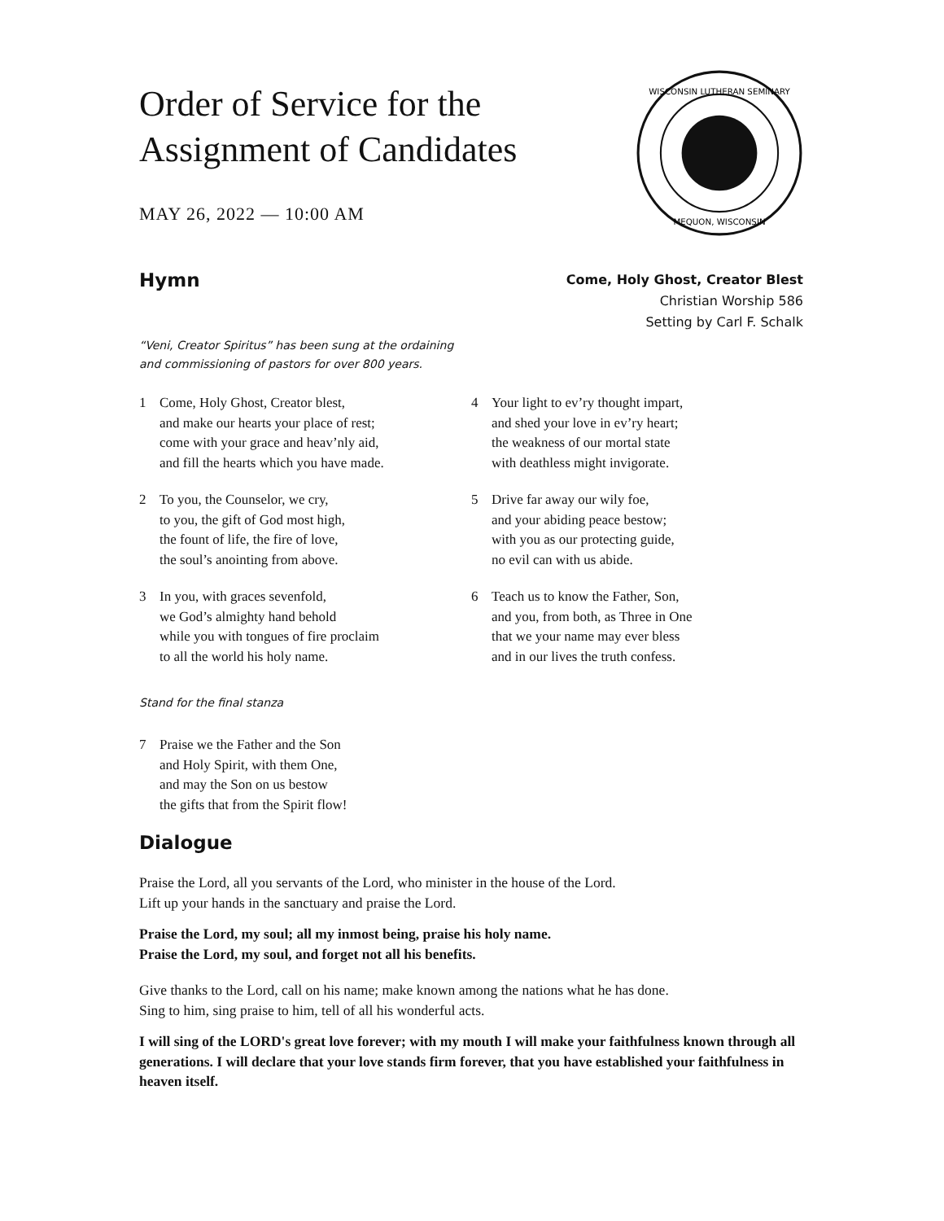Order of Service for the
Assignment of Candidates
MAY 26, 2022 — 10:00 AM
WISCONSIN LUTHERAN SEMINARY
MEQUON, WISCONSIN
Hymn
Come, Holy Ghost, Creator Blest
Christian Worship 586
Setting by Carl F. Schalk
“Veni, Creator Spiritus” has been sung at the ordaining
and commissioning of pastors for over 800 years.
1 Come, Holy Ghost, Creator blest,
and make our hearts your place of rest;
come with your grace and heav’nly aid,
and fill the hearts which you have made.
2 To you, the Counselor, we cry,
to you, the gift of God most high,
the fount of life, the fire of love,
the soul’s anointing from above.
3 In you, with graces sevenfold,
we God’s almighty hand behold
while you with tongues of fire proclaim
to all the world his holy name.
4 Your light to ev’ry thought impart,
and shed your love in ev’ry heart;
the weakness of our mortal state
with deathless might invigorate.
5 Drive far away our wily foe,
and your abiding peace bestow;
with you as our protecting guide,
no evil can with us abide.
6 Teach us to know the Father, Son,
and you, from both, as Three in One
that we your name may ever bless
and in our lives the truth confess.
Stand for the final stanza
7 Praise we the Father and the Son
and Holy Spirit, with them One,
and may the Son on us bestow
the gifts that from the Spirit flow!
Dialogue
Praise the Lord, all you servants of the Lord, who minister in the house of the Lord.
Lift up your hands in the sanctuary and praise the Lord.
Praise the Lord, my soul; all my inmost being, praise his holy name.
Praise the Lord, my soul, and forget not all his benefits.
Give thanks to the Lord, call on his name; make known among the nations what he has done.
Sing to him, sing praise to him, tell of all his wonderful acts.
I will sing of the LORD's great love forever; with my mouth I will make your faithfulness known through all generations. I will declare that your love stands firm forever, that you have established your faithfulness in heaven itself.